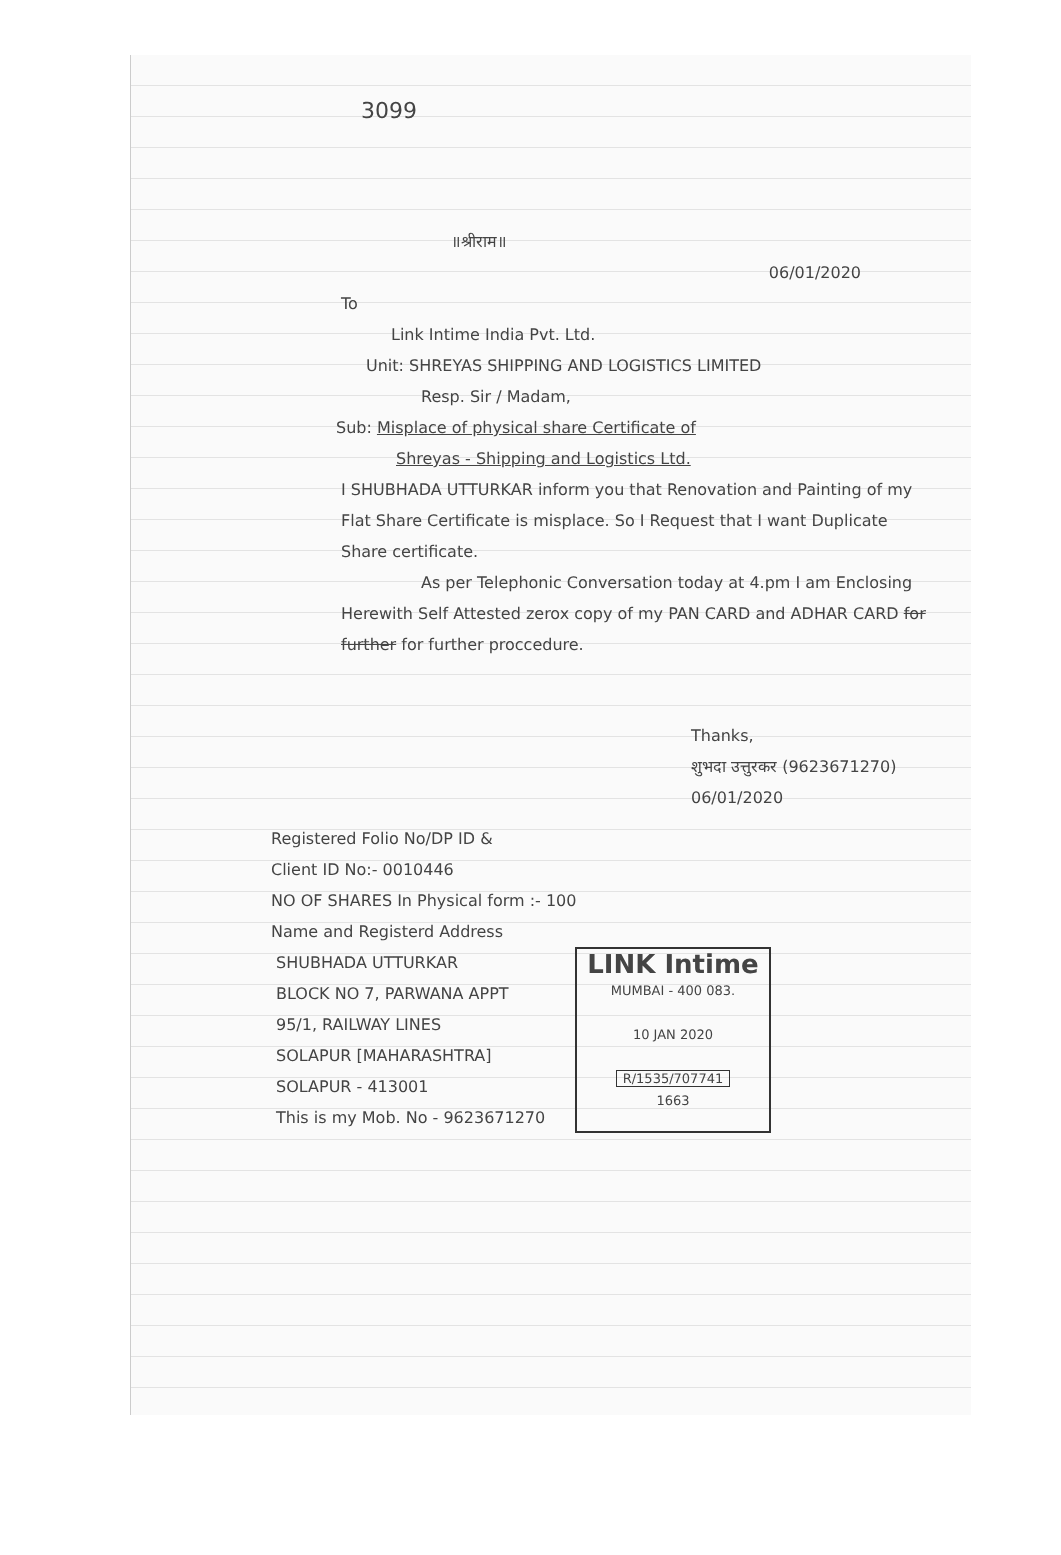3099
॥श्रीराम॥
06/01/2020
To
Link Intime India Pvt. Ltd.
Unit: SHREYAS SHIPPING AND LOGISTICS LIMITED
Resp. Sir / Madam,
Sub: Misplace of physical share Certificate of
Shreyas - Shipping and Logistics Ltd.
I SHUBHADA UTTURKAR inform you that Renovation and Painting of my Flat Share Certificate is misplace. So I Request that I want Duplicate Share certificate.
As per Telephonic Conversation today at 4.pm I am Enclosing Herewith Self Attested zerox copy of my PAN CARD and ADHAR CARD for further for further proccedure.
Thanks,
शुभदा उत्तुरकर (9623671270)
06/01/2020
Registered Folio No/DP ID &
Client ID No:- 0010446
NO OF SHARES In Physical form :- 100
Name and Registerd Address
SHUBHADA UTTURKAR
BLOCK NO 7, PARWANA APPT
95/1, RAILWAY LINES
SOLAPUR [MAHARASHTRA]
SOLAPUR - 413001
This is my Mob. No - 9623671270
LINK Intime
MUMBAI - 400 083.
10 JAN 2020
R/1535/707741
1663